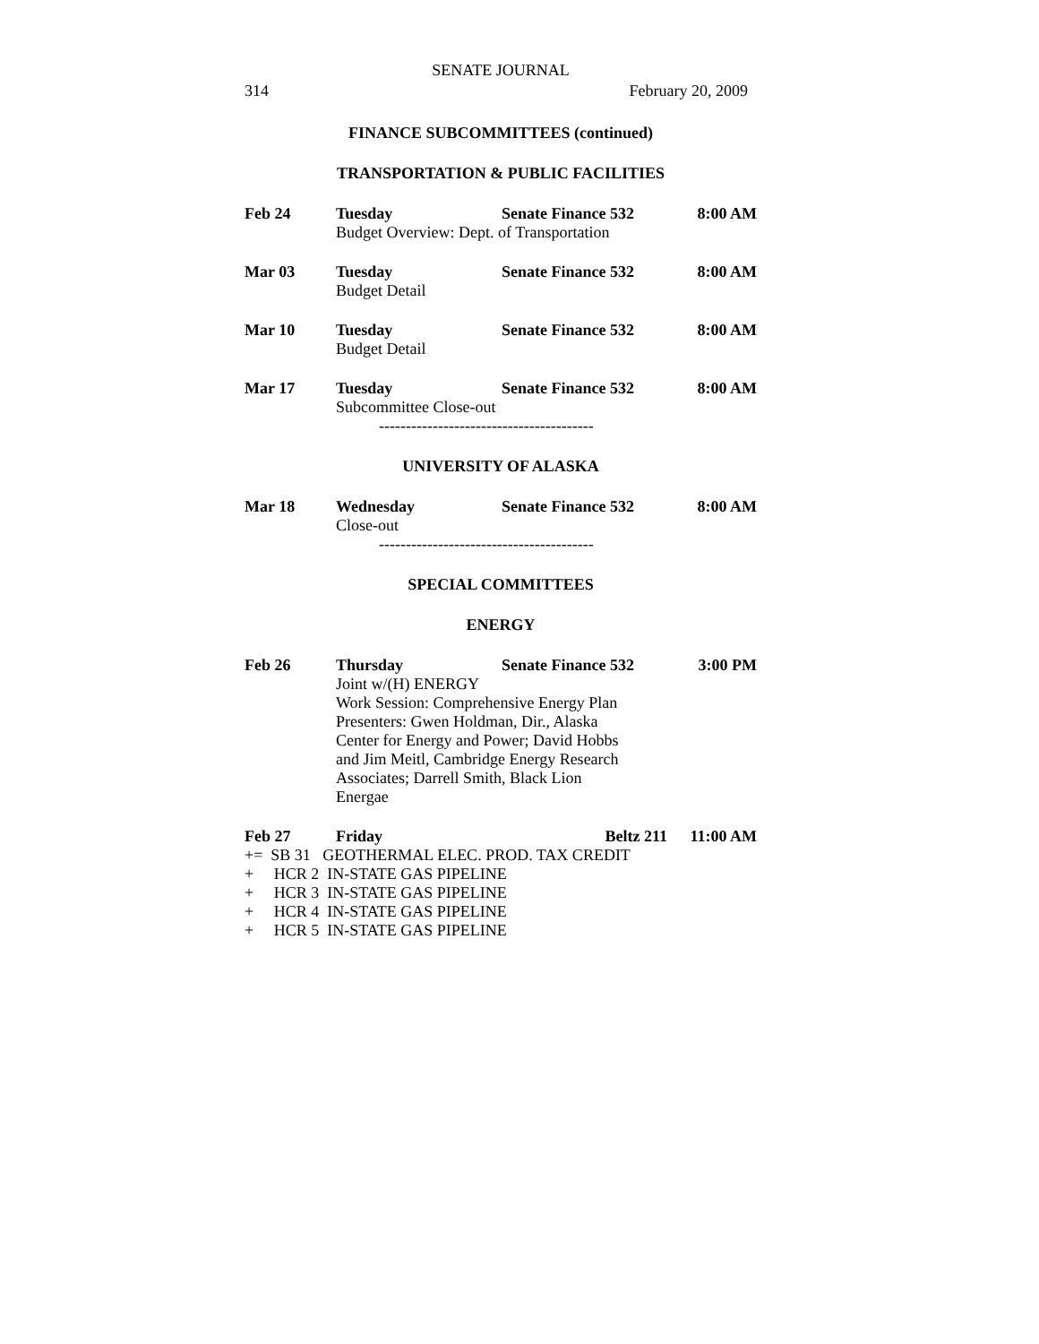SENATE JOURNAL
314 February 20, 2009
FINANCE SUBCOMMITTEES (continued)
TRANSPORTATION & PUBLIC FACILITIES
| Feb 24 | Tuesday | Senate Finance 532 | 8:00 AM |
| | Budget Overview: Dept. of Transportation | | |
| Mar 03 | Tuesday | Senate Finance 532 | 8:00 AM |
| | Budget Detail | | |
| Mar 10 | Tuesday | Senate Finance 532 | 8:00 AM |
| | Budget Detail | | |
| Mar 17 | Tuesday | Senate Finance 532 | 8:00 AM |
| | Subcommittee Close-out | | |
----------------------------------------
UNIVERSITY OF ALASKA
| Mar 18 | Wednesday | Senate Finance 532 | 8:00 AM |
| | Close-out | | |
----------------------------------------
SPECIAL COMMITTEES
ENERGY
| Feb 26 | Thursday | Senate Finance 532 | 3:00 PM |
| | Joint w/(H) ENERGY Work Session: Comprehensive Energy Plan Presenters: Gwen Holdman, Dir., Alaska Center for Energy and Power; David Hobbs and Jim Meitl, Cambridge Energy Research Associates; Darrell Smith, Black Lion Energae | | |
| Feb 27 | Friday | Beltz 211 | 11:00 AM |
+= SB 31 GEOTHERMAL ELEC. PROD. TAX CREDIT
+ HCR 2 IN-STATE GAS PIPELINE
+ HCR 3 IN-STATE GAS PIPELINE
+ HCR 4 IN-STATE GAS PIPELINE
+ HCR 5 IN-STATE GAS PIPELINE